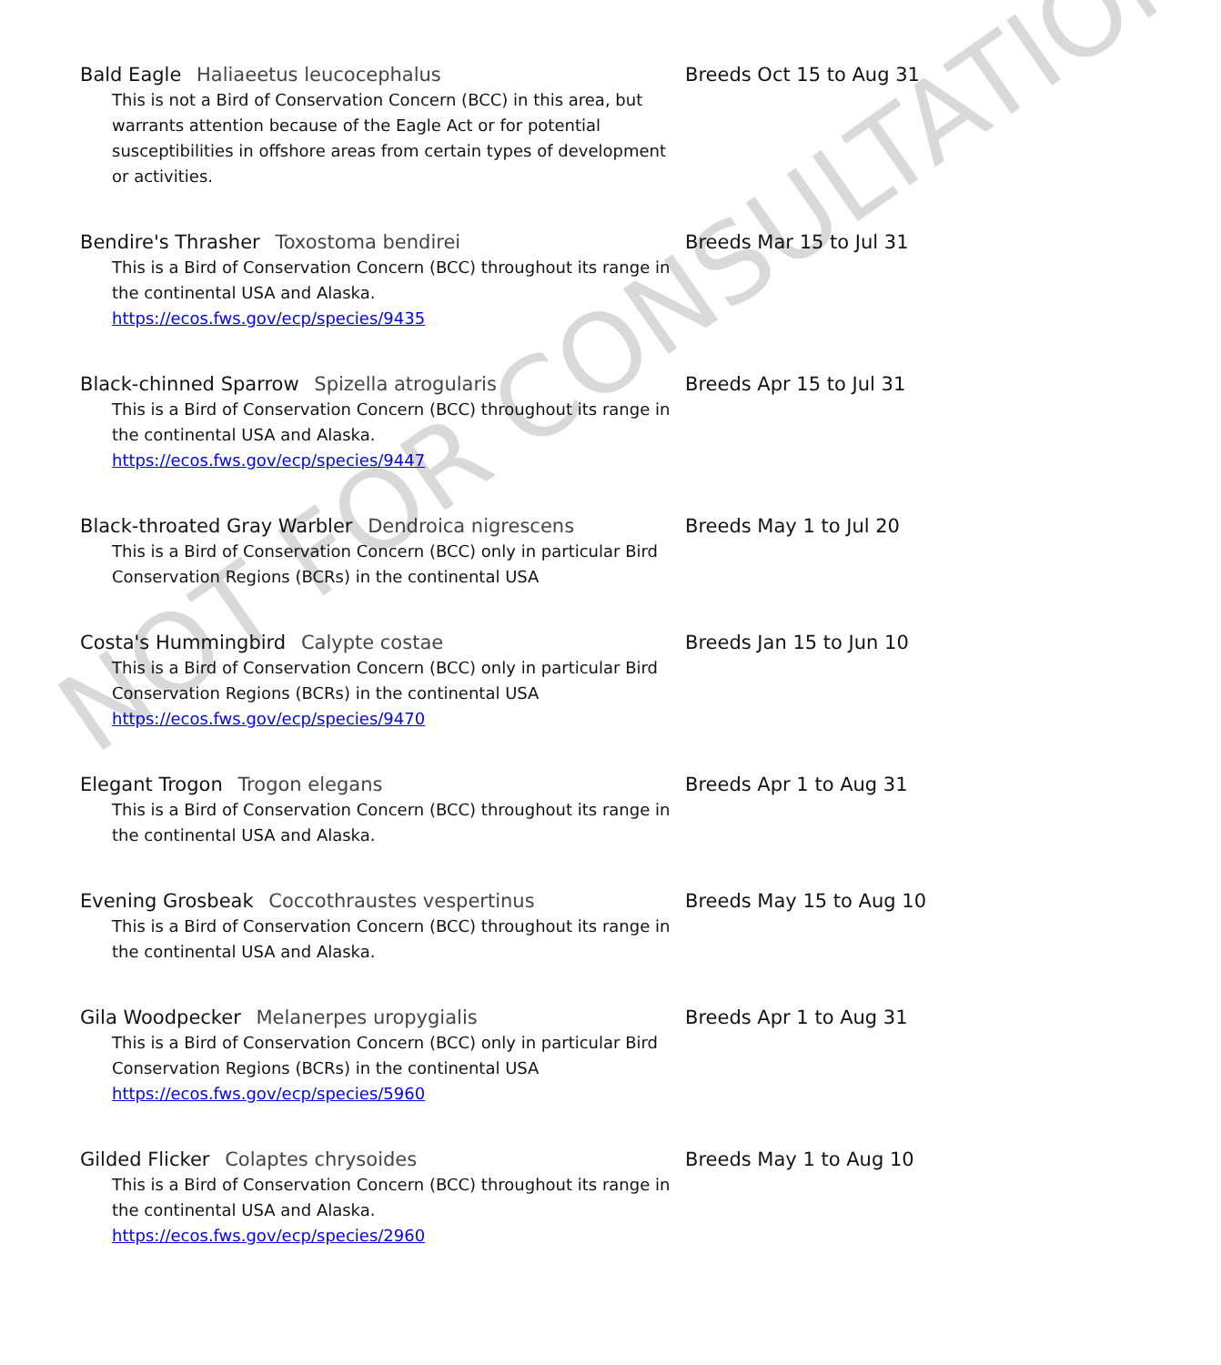Bald Eagle Haliaeetus leucocephalus
This is not a Bird of Conservation Concern (BCC) in this area, but warrants attention because of the Eagle Act or for potential susceptibilities in offshore areas from certain types of development or activities.
Breeds Oct 15 to Aug 31
Bendire's Thrasher Toxostoma bendirei
This is a Bird of Conservation Concern (BCC) throughout its range in the continental USA and Alaska.
https://ecos.fws.gov/ecp/species/9435
Breeds Mar 15 to Jul 31
Black-chinned Sparrow Spizella atrogularis
This is a Bird of Conservation Concern (BCC) throughout its range in the continental USA and Alaska.
https://ecos.fws.gov/ecp/species/9447
Breeds Apr 15 to Jul 31
Black-throated Gray Warbler Dendroica nigrescens
This is a Bird of Conservation Concern (BCC) only in particular Bird Conservation Regions (BCRs) in the continental USA
Breeds May 1 to Jul 20
Costa's Hummingbird Calypte costae
This is a Bird of Conservation Concern (BCC) only in particular Bird Conservation Regions (BCRs) in the continental USA
https://ecos.fws.gov/ecp/species/9470
Breeds Jan 15 to Jun 10
Elegant Trogon Trogon elegans
This is a Bird of Conservation Concern (BCC) throughout its range in the continental USA and Alaska.
Breeds Apr 1 to Aug 31
Evening Grosbeak Coccothraustes vespertinus
This is a Bird of Conservation Concern (BCC) throughout its range in the continental USA and Alaska.
Breeds May 15 to Aug 10
Gila Woodpecker Melanerpes uropygialis
This is a Bird of Conservation Concern (BCC) only in particular Bird Conservation Regions (BCRs) in the continental USA
https://ecos.fws.gov/ecp/species/5960
Breeds Apr 1 to Aug 31
Gilded Flicker Colaptes chrysoides
This is a Bird of Conservation Concern (BCC) throughout its range in the continental USA and Alaska.
https://ecos.fws.gov/ecp/species/2960
Breeds May 1 to Aug 10
NOT FOR CONSULTATION